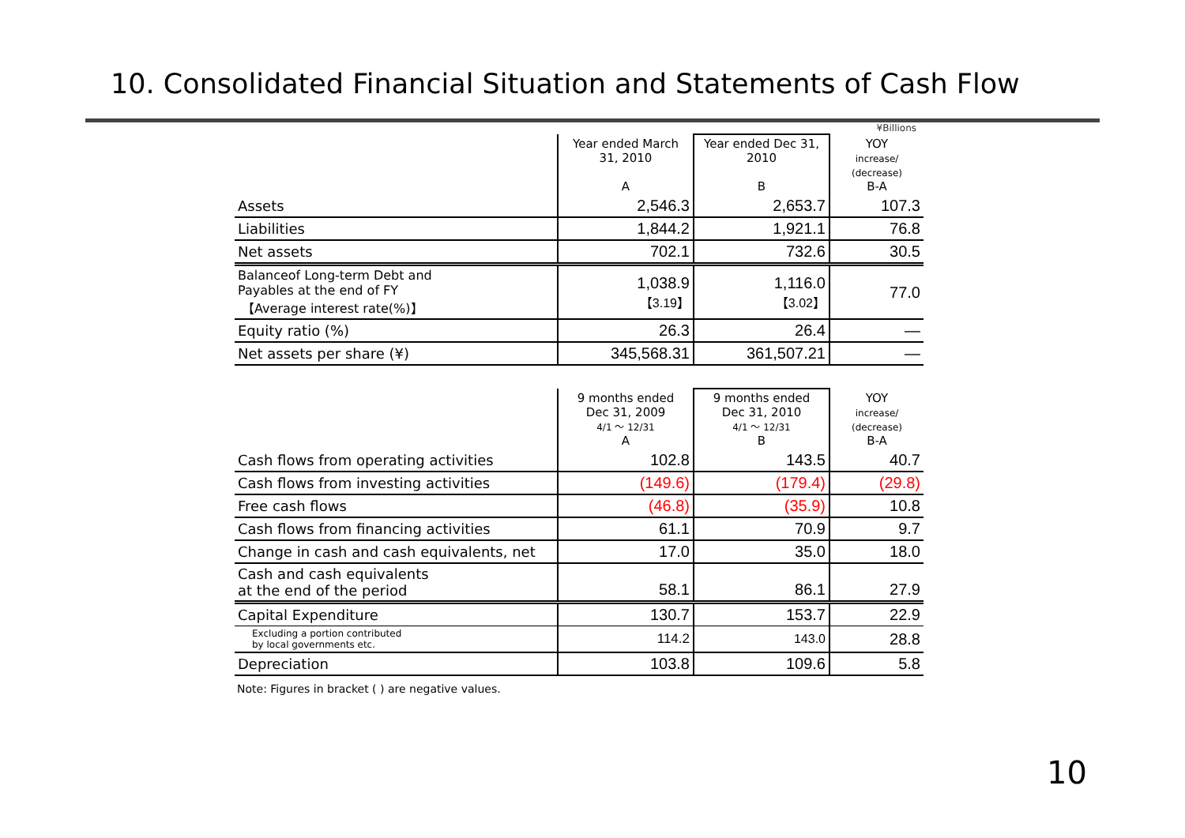10. Consolidated Financial Situation and Statements of Cash Flow
¥Billions
| | Year ended March 31, 2010 A | Year ended Dec 31, 2010 B | YOY increase/ (decrease) B-A |
| --- | --- | --- | --- |
| Assets | 2,546.3 | 2,653.7 | 107.3 |
| Liabilities | 1,844.2 | 1,921.1 | 76.8 |
| Net assets | 702.1 | 732.6 | 30.5 |
| Balanceof Long-term Debt and Payables at the end of FY 【Average interest rate(%)】 | 1,038.9 【3.19】 | 1,116.0 【3.02】 | 77.0 |
| Equity ratio (%) | 26.3 | 26.4 | — |
| Net assets per share (¥) | 345,568.31 | 361,507.21 | — |
| | 9 months ended Dec 31, 2009 4/1 ～ 12/31 A | 9 months ended Dec 31, 2010 4/1 ～ 12/31 B | YOY increase/ (decrease) B-A |
| --- | --- | --- | --- |
| Cash flows from operating activities | 102.8 | 143.5 | 40.7 |
| Cash flows from investing activities | (149.6) | (179.4) | (29.8) |
| Free cash flows | (46.8) | (35.9) | 10.8 |
| Cash flows from financing activities | 61.1 | 70.9 | 9.7 |
| Change in cash and cash equivalents, net | 17.0 | 35.0 | 18.0 |
| Cash and cash equivalents at the end of the period | 58.1 | 86.1 | 27.9 |
| Capital Expenditure | 130.7 | 153.7 | 22.9 |
| Excluding a portion contributed by local governments etc. | 114.2 | 143.0 | 28.8 |
| Depreciation | 103.8 | 109.6 | 5.8 |
Note: Figures in bracket ( ) are negative values.
10